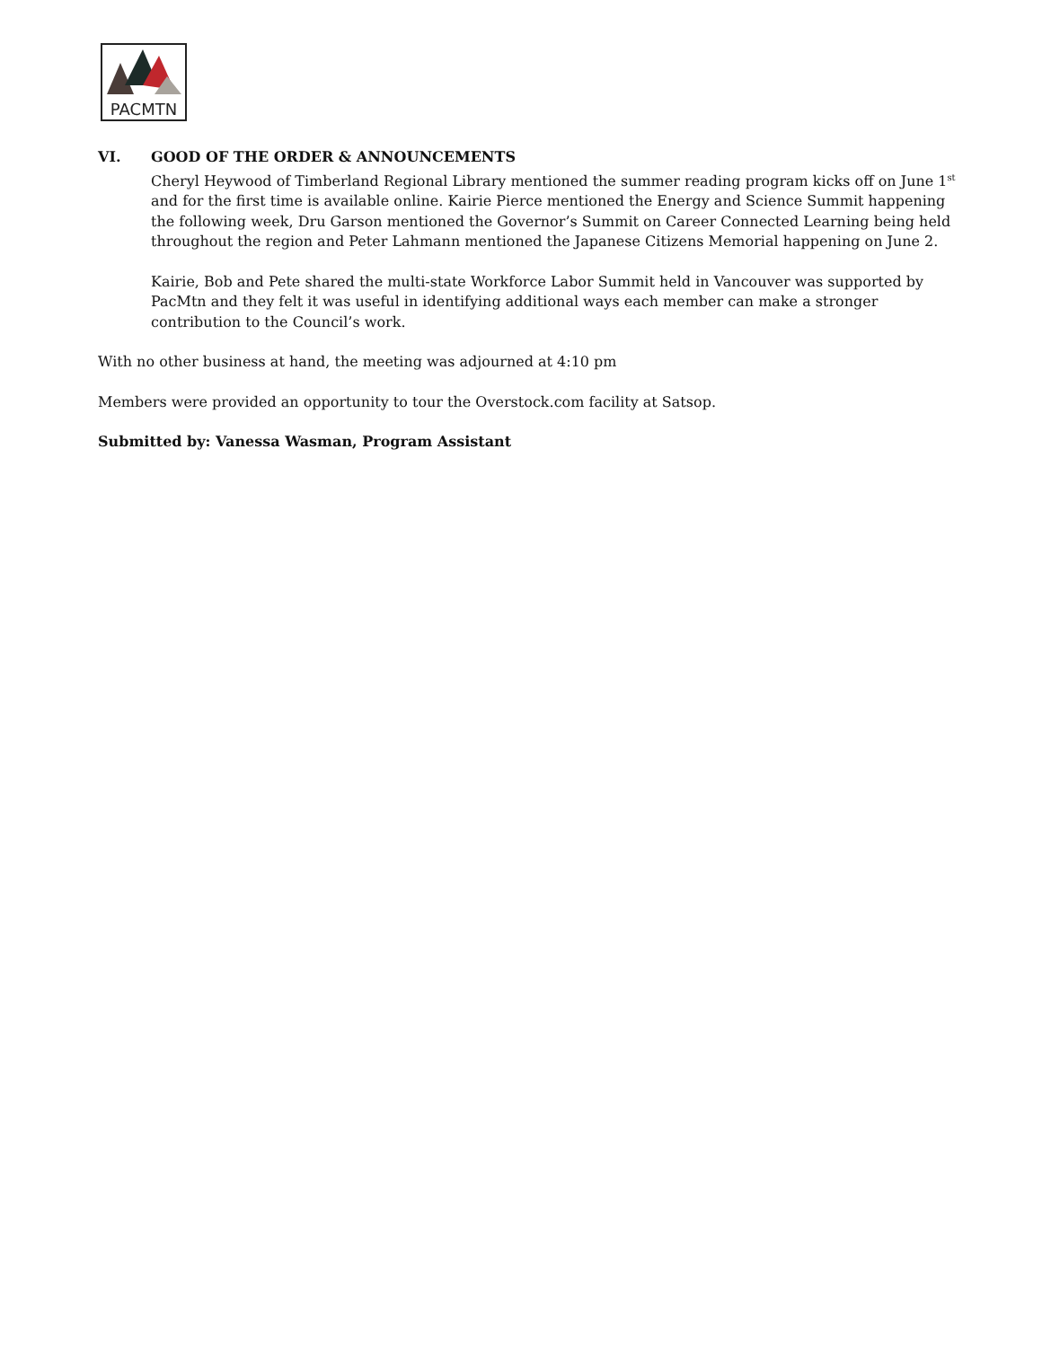PACMTN
VI. GOOD OF THE ORDER & ANNOUNCEMENTS
Cheryl Heywood of Timberland Regional Library mentioned the summer reading program kicks off on June 1<sup>st</sup> and for the first time is available online. Kairie Pierce mentioned the Energy and Science Summit happening the following week, Dru Garson mentioned the Governor’s Summit on Career Connected Learning being held throughout the region and Peter Lahmann mentioned the Japanese Citizens Memorial happening on June 2.
Kairie, Bob and Pete shared the multi-state Workforce Labor Summit held in Vancouver was supported by PacMtn and they felt it was useful in identifying additional ways each member can make a stronger contribution to the Council’s work.
With no other business at hand, the meeting was adjourned at 4:10 pm
Members were provided an opportunity to tour the Overstock.com facility at Satsop.
Submitted by: Vanessa Wasman, Program Assistant